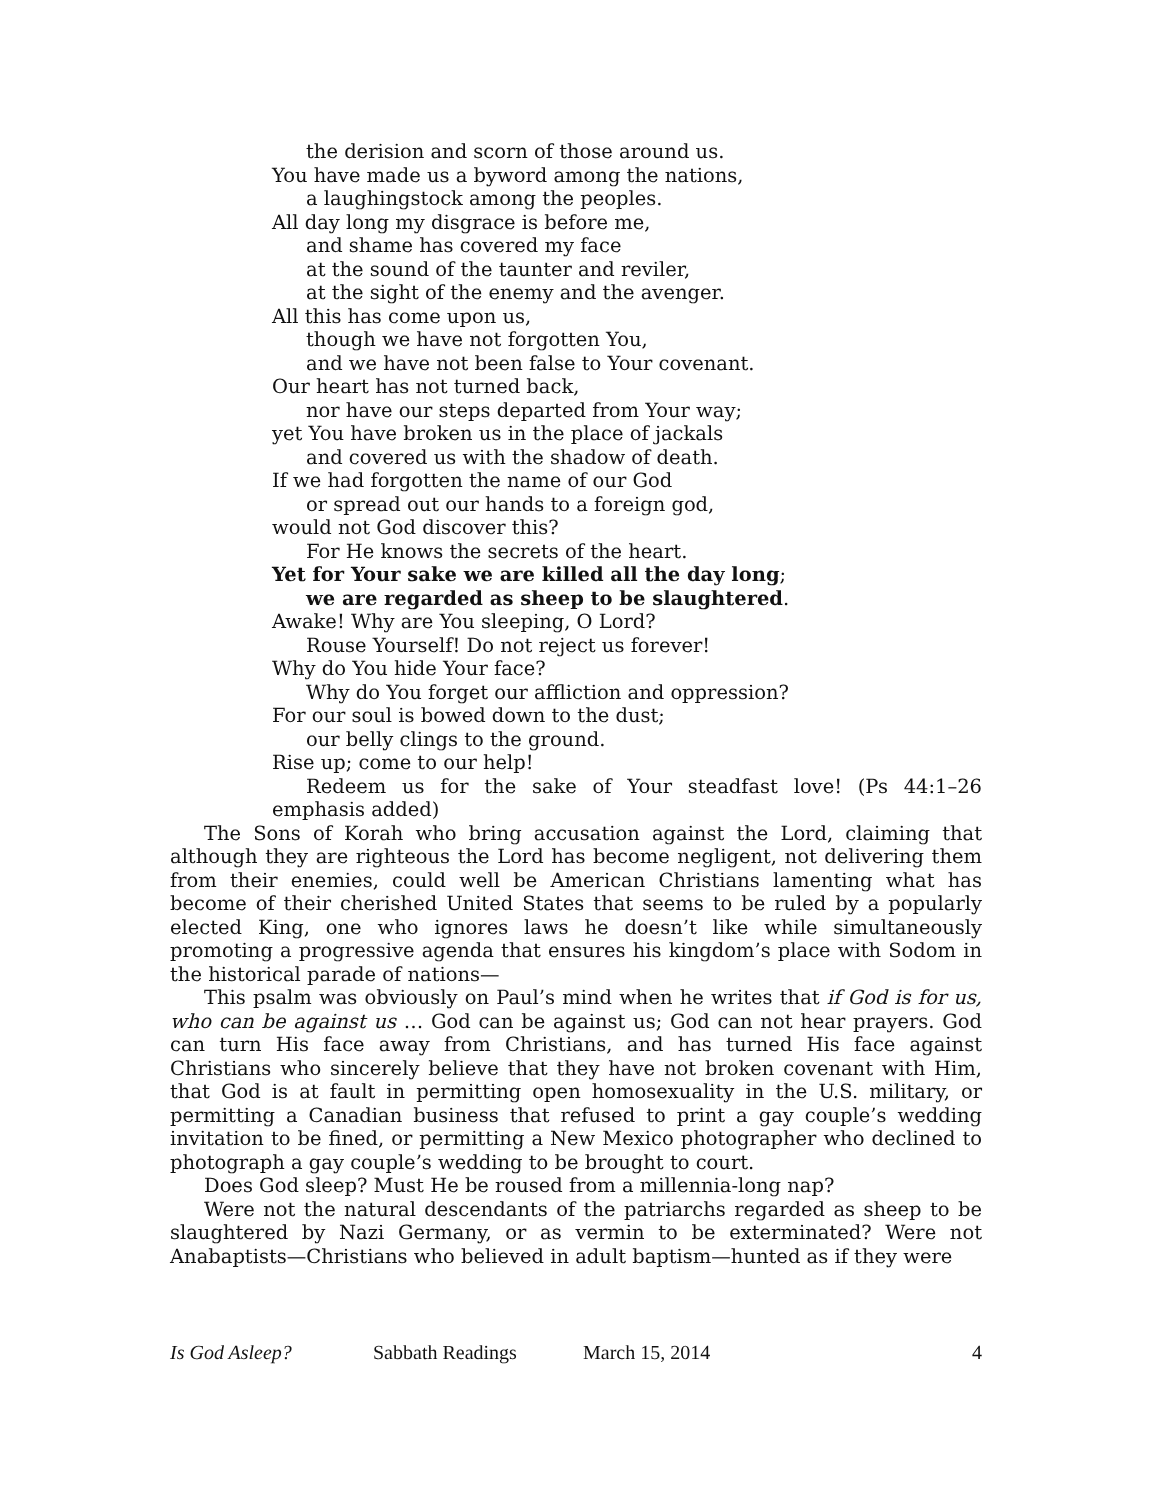the derision and scorn of those around us.
You have made us a byword among the nations,
a laughingstock among the peoples.
All day long my disgrace is before me,
and shame has covered my face
at the sound of the taunter and reviler,
at the sight of the enemy and the avenger.
All this has come upon us,
though we have not forgotten You,
and we have not been false to Your covenant.
Our heart has not turned back,
nor have our steps departed from Your way;
yet You have broken us in the place of jackals
and covered us with the shadow of death.
If we had forgotten the name of our God
or spread out our hands to a foreign god,
would not God discover this?
For He knows the secrets of the heart.
Yet for Your sake we are killed all the day long;
we are regarded as sheep to be slaughtered.
Awake! Why are You sleeping, O Lord?
Rouse Yourself! Do not reject us forever!
Why do You hide Your face?
Why do You forget our affliction and oppression?
For our soul is bowed down to the dust;
our belly clings to the ground.
Rise up; come to our help!
Redeem us for the sake of Your steadfast love! (Ps 44:1–26 emphasis added)
The Sons of Korah who bring accusation against the Lord, claiming that although they are righteous the Lord has become negligent, not delivering them from their enemies, could well be American Christians lamenting what has become of their cherished United States that seems to be ruled by a popularly elected King, one who ignores laws he doesn’t like while simultaneously promoting a progressive agenda that ensures his kingdom’s place with Sodom in the historical parade of nations—
This psalm was obviously on Paul’s mind when he writes that if God is for us, who can be against us … God can be against us; God can not hear prayers. God can turn His face away from Christians, and has turned His face against Christians who sincerely believe that they have not broken covenant with Him, that God is at fault in permitting open homosexuality in the U.S. military, or permitting a Canadian business that refused to print a gay couple’s wedding invitation to be fined, or permitting a New Mexico photographer who declined to photograph a gay couple’s wedding to be brought to court.
Does God sleep? Must He be roused from a millennia-long nap?
Were not the natural descendants of the patriarchs regarded as sheep to be slaughtered by Nazi Germany, or as vermin to be exterminated? Were not Anabaptists—Christians who believed in adult baptism—hunted as if they were
Is God Asleep? Sabbath Readings March 15, 2014 4